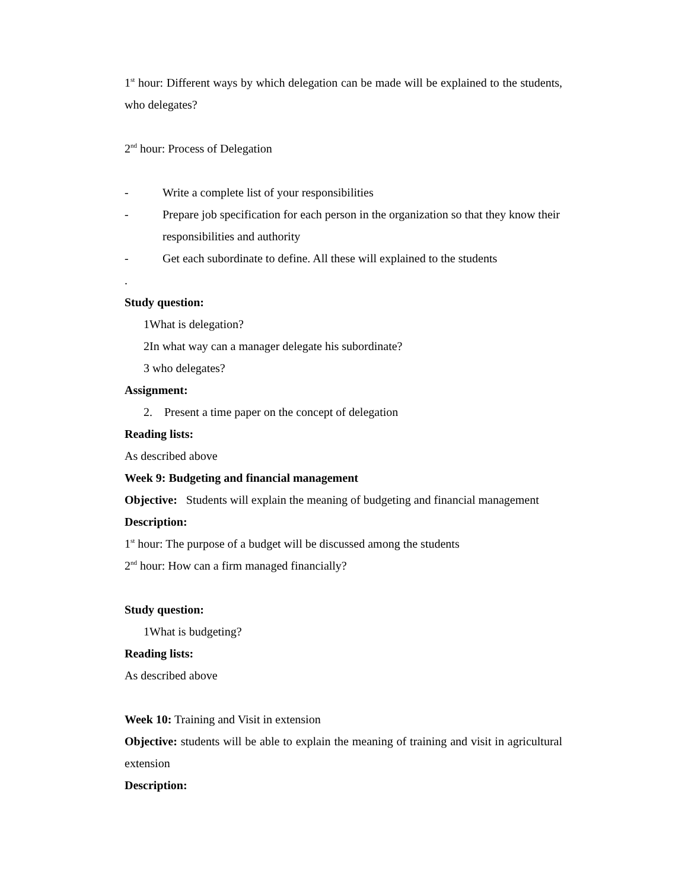1<sup>st</sup> hour: Different ways by which delegation can be made will be explained to the students, who delegates?
2<sup>nd</sup> hour: Process of Delegation
- Write a complete list of your responsibilities
- Prepare job specification for each person in the organization so that they know their responsibilities and authority
- Get each subordinate to define. All these will explained to the students
.
Study question:
1What is delegation?
2In what way can a manager delegate his subordinate?
3 who delegates?
Assignment:
2. Present a time paper on the concept of delegation
Reading lists:
As described above
Week 9: Budgeting and financial management
Objective: Students will explain the meaning of budgeting and financial management
Description:
1<sup>st</sup> hour: The purpose of a budget will be discussed among the students
2<sup>nd</sup> hour: How can a firm managed financially?
Study question:
1What is budgeting?
Reading lists:
As described above
Week 10: Training and Visit in extension
Objective: students will be able to explain the meaning of training and visit in agricultural extension
Description: